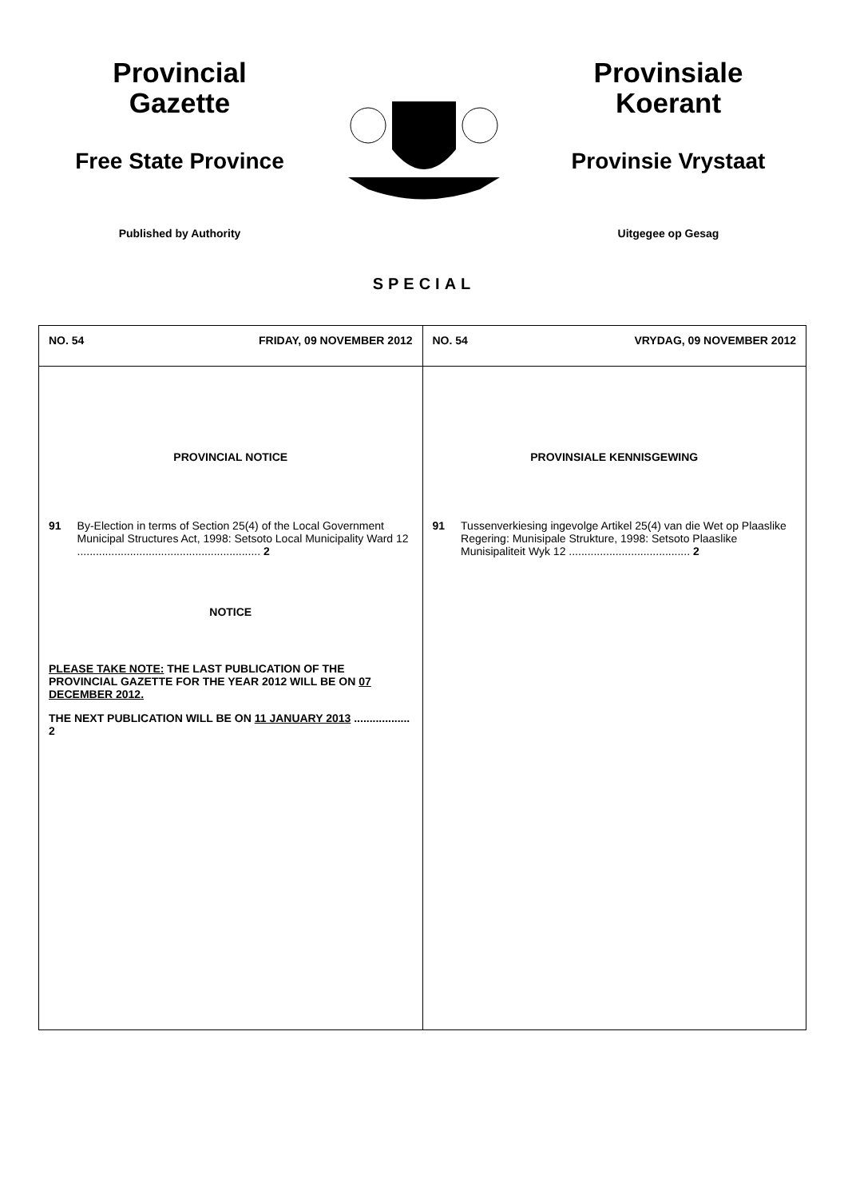Provincial
Gazette
Free State Province
Published by Authority
Provinsiale
Koerant
Provinsie Vrystaat
Uitgegee op Gesag
SPECIAL
| NO. 54 FRIDAY, 09 NOVEMBER 2012 | NO. 54 VRYDAG, 09 NOVEMBER 2012 |
| PROVINCIAL NOTICE 91 By-Election in terms of Section 25(4) of the Local Government Municipal Structures Act, 1998: Setsoto Local Municipality Ward 12 ........................................................... 2 NOTICE PLEASE TAKE NOTE: THE LAST PUBLICATION OF THE PROVINCIAL GAZETTE FOR THE YEAR 2012 WILL BE ON 07 DECEMBER 2012. THE NEXT PUBLICATION WILL BE ON 11 JANUARY 2013 .................. 2 | PROVINSIALE KENNISGEWING 91 Tussenverkiesing ingevolge Artikel 25(4) van die Wet op Plaaslike Regering: Munisipale Strukture, 1998: Setsoto Plaaslike Munisipaliteit Wyk 12 ....................................... 2 |